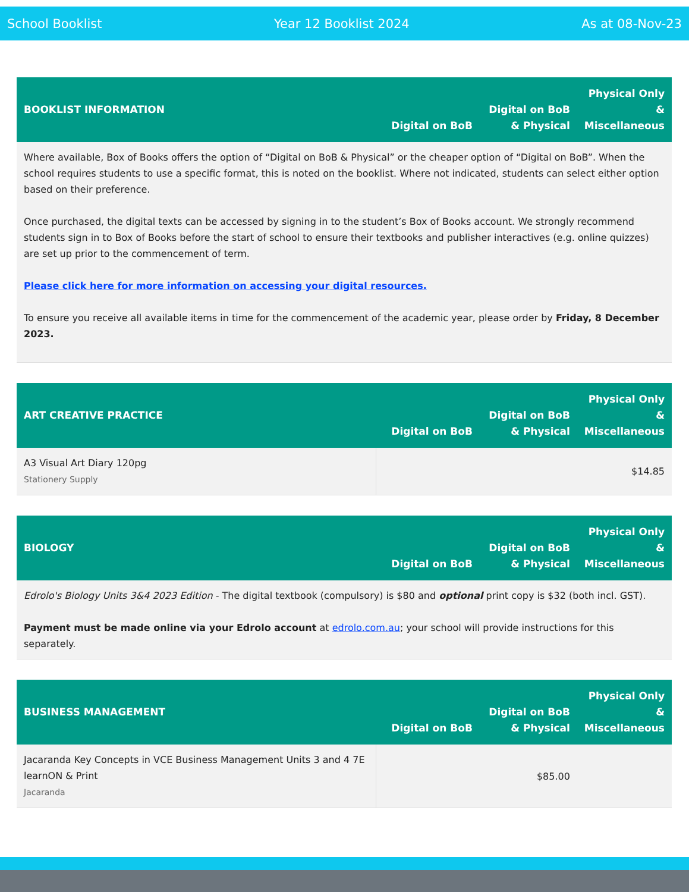School Booklist Year 12 Booklist 2024 As at 08-Nov-23
| BOOKLIST INFORMATION | Digital on BoB | Digital on BoB & Physical | Physical Only & Miscellaneous |
| --- | --- | --- | --- |
| Where available, Box of Books offers the option of “Digital on BoB & Physical” or the cheaper option of “Digital on BoB”. When the school requires students to use a specific format, this is noted on the booklist. Where not indicated, students can select either option based on their preference. Once purchased, the digital texts can be accessed by signing in to the student’s Box of Books account. We strongly recommend students sign in to Box of Books before the start of school to ensure their textbooks and publisher interactives (e.g. online quizzes) are set up prior to the commencement of term. Please click here for more information on accessing your digital resources. To ensure you receive all available items in time for the commencement of the academic year, please order by Friday, 8 December 2023. | | | |
| ART CREATIVE PRACTICE | Digital on BoB | Digital on BoB & Physical | Physical Only & Miscellaneous |
| --- | --- | --- | --- |
| A3 Visual Art Diary 120pg Stationery Supply | $14.85 | | |
| BIOLOGY | Digital on BoB | Digital on BoB & Physical | Physical Only & Miscellaneous |
| --- | --- | --- | --- |
| Edrolo's Biology Units 3&4 2023 Edition - The digital textbook (compulsory) is $80 and optional print copy is $32 (both incl. GST). Payment must be made online via your Edrolo account at edrolo.com.au ; your school will provide instructions for this separately. | | | |
| BUSINESS MANAGEMENT | Digital on BoB | Digital on BoB & Physical | Physical Only & Miscellaneous |
| --- | --- | --- | --- |
| Jacaranda Key Concepts in VCE Business Management Units 3 and 4 7E learnON & Print Jacaranda | $85.00 | | |